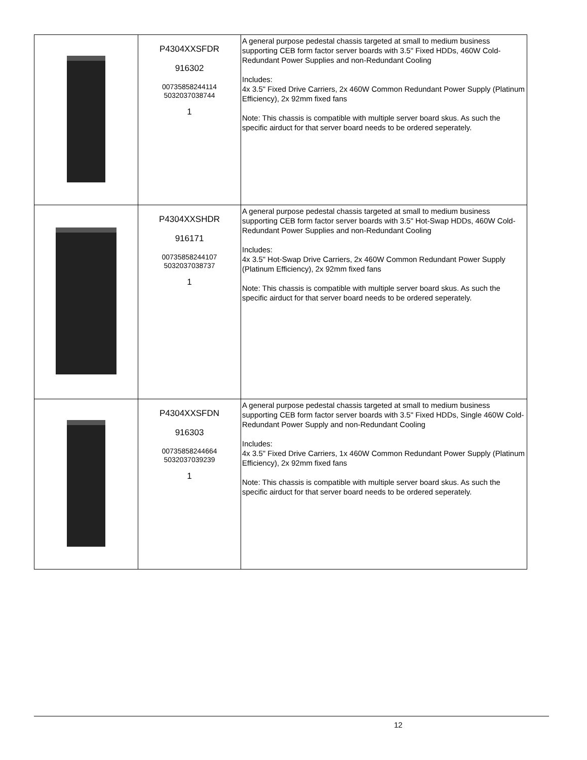| | P4304XXSFDR 916302 00735858244114 5032037038744 1 | A general purpose pedestal chassis targeted at small to medium business supporting CEB form factor server boards with 3.5" Fixed HDDs, 460W Cold-Redundant Power Supplies and non-Redundant Cooling Includes: 4x 3.5" Fixed Drive Carriers, 2x 460W Common Redundant Power Supply (Platinum Efficiency), 2x 92mm fixed fans Note: This chassis is compatible with multiple server board skus. As such the specific airduct for that server board needs to be ordered seperately. |
| | P4304XXSHDR 916171 00735858244107 5032037038737 1 | A general purpose pedestal chassis targeted at small to medium business supporting CEB form factor server boards with 3.5" Hot-Swap HDDs, 460W Cold-Redundant Power Supplies and non-Redundant Cooling Includes: 4x 3.5" Hot-Swap Drive Carriers, 2x 460W Common Redundant Power Supply (Platinum Efficiency), 2x 92mm fixed fans Note: This chassis is compatible with multiple server board skus. As such the specific airduct for that server board needs to be ordered seperately. |
| | P4304XXSFDN 916303 00735858244664 5032037039239 1 | A general purpose pedestal chassis targeted at small to medium business supporting CEB form factor server boards with 3.5" Fixed HDDs, Single 460W Cold-Redundant Power Supply and non-Redundant Cooling Includes: 4x 3.5" Fixed Drive Carriers, 1x 460W Common Redundant Power Supply (Platinum Efficiency), 2x 92mm fixed fans Note: This chassis is compatible with multiple server board skus. As such the specific airduct for that server board needs to be ordered seperately. |
12